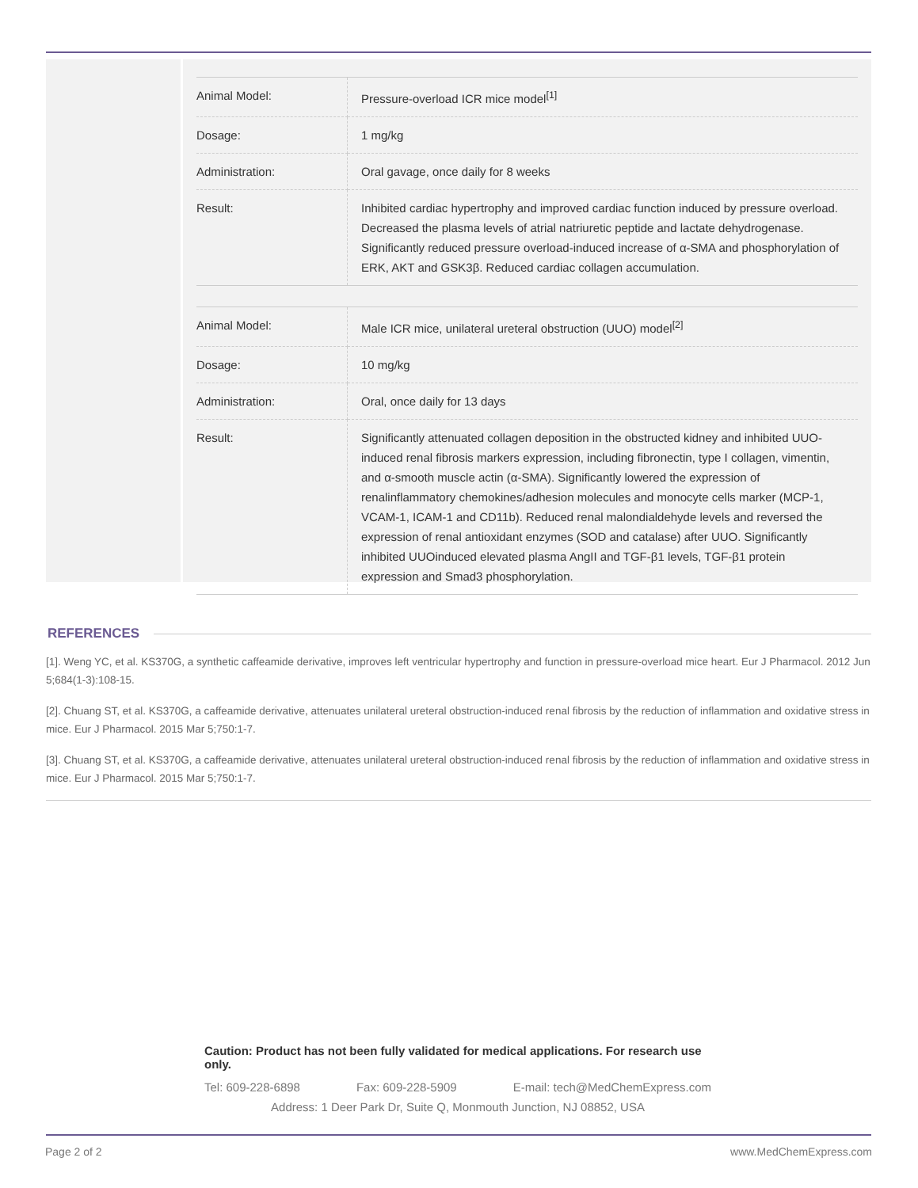| Animal Model: | Pressure-overload ICR mice model<sup>[1]</sup> |
| Dosage: | 1 mg/kg |
| Administration: | Oral gavage, once daily for 8 weeks |
| Result: | Inhibited cardiac hypertrophy and improved cardiac function induced by pressure overload. Decreased the plasma levels of atrial natriuretic peptide and lactate dehydrogenase. Significantly reduced pressure overload-induced increase of α-SMA and phosphorylation of ERK, AKT and GSK3β. Reduced cardiac collagen accumulation. |
| Animal Model: | Male ICR mice, unilateral ureteral obstruction (UUO) model<sup>[2]</sup> |
| Dosage: | 10 mg/kg |
| Administration: | Oral, once daily for 13 days |
| Result: | Significantly attenuated collagen deposition in the obstructed kidney and inhibited UUO-induced renal fibrosis markers expression, including fibronectin, type I collagen, vimentin, and α-smooth muscle actin (α-SMA). Significantly lowered the expression of renalinflammatory chemokines/adhesion molecules and monocyte cells marker (MCP-1, VCAM-1, ICAM-1 and CD11b). Reduced renal malondialdehyde levels and reversed the expression of renal antioxidant enzymes (SOD and catalase) after UUO. Significantly inhibited UUOinduced elevated plasma AngII and TGF-β1 levels, TGF-β1 protein expression and Smad3 phosphorylation. |
REFERENCES
[1]. Weng YC, et al. KS370G, a synthetic caffeamide derivative, improves left ventricular hypertrophy and function in pressure-overload mice heart. Eur J Pharmacol. 2012 Jun 5;684(1-3):108-15.
[2]. Chuang ST, et al. KS370G, a caffeamide derivative, attenuates unilateral ureteral obstruction-induced renal fibrosis by the reduction of inflammation and oxidative stress in mice. Eur J Pharmacol. 2015 Mar 5;750:1-7.
[3]. Chuang ST, et al. KS370G, a caffeamide derivative, attenuates unilateral ureteral obstruction-induced renal fibrosis by the reduction of inflammation and oxidative stress in mice. Eur J Pharmacol. 2015 Mar 5;750:1-7.
Caution: Product has not been fully validated for medical applications. For research use only.
Tel: 609-228-6898 Fax: 609-228-5909 E-mail: tech@MedChemExpress.com
Address: 1 Deer Park Dr, Suite Q, Monmouth Junction, NJ 08852, USA
Page 2 of 2 www.MedChemExpress.com